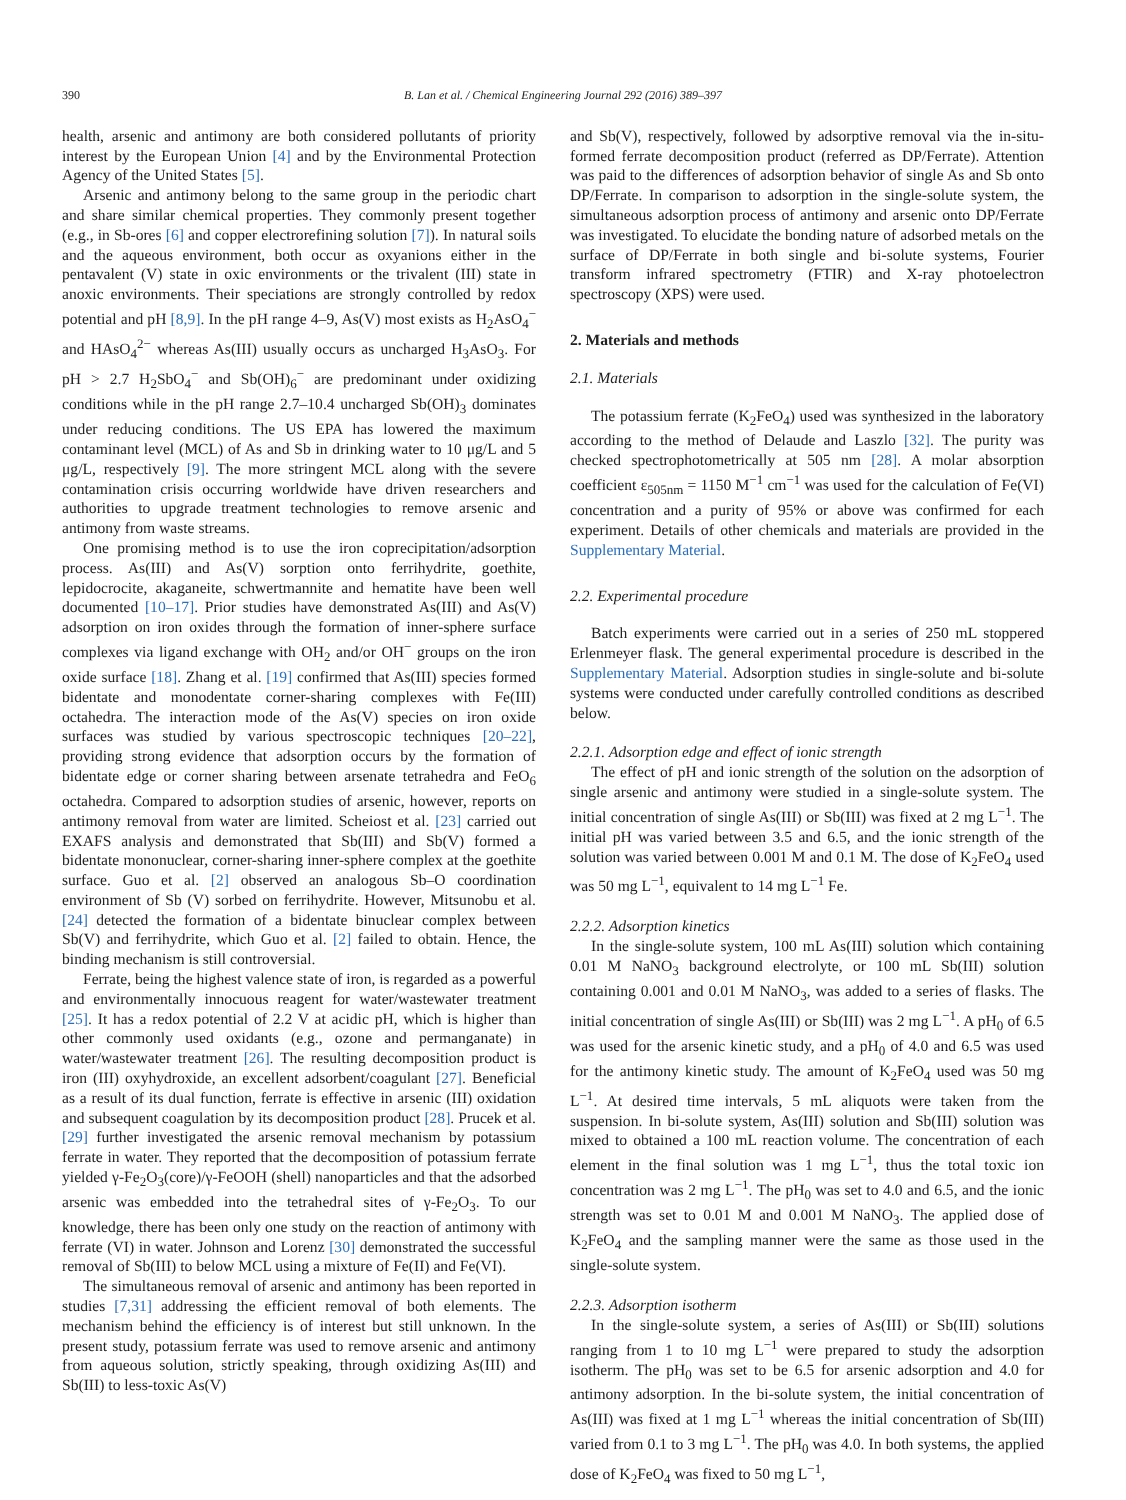390 B. Lan et al. / Chemical Engineering Journal 292 (2016) 389–397
health, arsenic and antimony are both considered pollutants of priority interest by the European Union [4] and by the Environmental Protection Agency of the United States [5].
Arsenic and antimony belong to the same group in the periodic chart and share similar chemical properties. They commonly present together (e.g., in Sb-ores [6] and copper electrorefining solution [7]). In natural soils and the aqueous environment, both occur as oxyanions either in the pentavalent (V) state in oxic environments or the trivalent (III) state in anoxic environments. Their speciations are strongly controlled by redox potential and pH [8,9]. In the pH range 4–9, As(V) most exists as H<sub>2</sub>AsO<sub>4</sub><sup>−</sup> and HAsO<sub>4</sub><sup>2−</sup> whereas As(III) usually occurs as uncharged H<sub>3</sub>AsO<sub>3</sub>. For pH > 2.7 H<sub>2</sub>SbO<sub>4</sub><sup>−</sup> and Sb(OH)<sub>6</sub><sup>−</sup> are predominant under oxidizing conditions while in the pH range 2.7–10.4 uncharged Sb(OH)<sub>3</sub> dominates under reducing conditions. The US EPA has lowered the maximum contaminant level (MCL) of As and Sb in drinking water to 10 μg/L and 5 μg/L, respectively [9]. The more stringent MCL along with the severe contamination crisis occurring worldwide have driven researchers and authorities to upgrade treatment technologies to remove arsenic and antimony from waste streams.
One promising method is to use the iron coprecipitation/adsorption process. As(III) and As(V) sorption onto ferrihydrite, goethite, lepidocrocite, akaganeite, schwertmannite and hematite have been well documented [10–17]. Prior studies have demonstrated As(III) and As(V) adsorption on iron oxides through the formation of inner-sphere surface complexes via ligand exchange with OH<sub>2</sub> and/or OH<sup>−</sup> groups on the iron oxide surface [18]. Zhang et al. [19] confirmed that As(III) species formed bidentate and monodentate corner-sharing complexes with Fe(III) octahedra. The interaction mode of the As(V) species on iron oxide surfaces was studied by various spectroscopic techniques [20–22], providing strong evidence that adsorption occurs by the formation of bidentate edge or corner sharing between arsenate tetrahedra and FeO<sub>6</sub> octahedra. Compared to adsorption studies of arsenic, however, reports on antimony removal from water are limited. Scheiost et al. [23] carried out EXAFS analysis and demonstrated that Sb(III) and Sb(V) formed a bidentate mononuclear, corner-sharing inner-sphere complex at the goethite surface. Guo et al. [2] observed an analogous Sb–O coordination environment of Sb (V) sorbed on ferrihydrite. However, Mitsunobu et al. [24] detected the formation of a bidentate binuclear complex between Sb(V) and ferrihydrite, which Guo et al. [2] failed to obtain. Hence, the binding mechanism is still controversial.
Ferrate, being the highest valence state of iron, is regarded as a powerful and environmentally innocuous reagent for water/wastewater treatment [25]. It has a redox potential of 2.2 V at acidic pH, which is higher than other commonly used oxidants (e.g., ozone and permanganate) in water/wastewater treatment [26]. The resulting decomposition product is iron (III) oxyhydroxide, an excellent adsorbent/coagulant [27]. Beneficial as a result of its dual function, ferrate is effective in arsenic (III) oxidation and subsequent coagulation by its decomposition product [28]. Prucek et al. [29] further investigated the arsenic removal mechanism by potassium ferrate in water. They reported that the decomposition of potassium ferrate yielded γ-Fe<sub>2</sub>O<sub>3</sub>(core)/γ-FeOOH (shell) nanoparticles and that the adsorbed arsenic was embedded into the tetrahedral sites of γ-Fe<sub>2</sub>O<sub>3</sub>. To our knowledge, there has been only one study on the reaction of antimony with ferrate (VI) in water. Johnson and Lorenz [30] demonstrated the successful removal of Sb(III) to below MCL using a mixture of Fe(II) and Fe(VI).
The simultaneous removal of arsenic and antimony has been reported in studies [7,31] addressing the efficient removal of both elements. The mechanism behind the efficiency is of interest but still unknown. In the present study, potassium ferrate was used to remove arsenic and antimony from aqueous solution, strictly speaking, through oxidizing As(III) and Sb(III) to less-toxic As(V)
and Sb(V), respectively, followed by adsorptive removal via the in-situ-formed ferrate decomposition product (referred as DP/Ferrate). Attention was paid to the differences of adsorption behavior of single As and Sb onto DP/Ferrate. In comparison to adsorption in the single-solute system, the simultaneous adsorption process of antimony and arsenic onto DP/Ferrate was investigated. To elucidate the bonding nature of adsorbed metals on the surface of DP/Ferrate in both single and bi-solute systems, Fourier transform infrared spectrometry (FTIR) and X-ray photoelectron spectroscopy (XPS) were used.
2. Materials and methods
2.1. Materials
The potassium ferrate (K<sub>2</sub>FeO<sub>4</sub>) used was synthesized in the laboratory according to the method of Delaude and Laszlo [32]. The purity was checked spectrophotometrically at 505 nm [28]. A molar absorption coefficient ε<sub>505nm</sub> = 1150 M<sup>−1</sup> cm<sup>−1</sup> was used for the calculation of Fe(VI) concentration and a purity of 95% or above was confirmed for each experiment. Details of other chemicals and materials are provided in the Supplementary Material.
2.2. Experimental procedure
Batch experiments were carried out in a series of 250 mL stoppered Erlenmeyer flask. The general experimental procedure is described in the Supplementary Material. Adsorption studies in single-solute and bi-solute systems were conducted under carefully controlled conditions as described below.
2.2.1. Adsorption edge and effect of ionic strength
The effect of pH and ionic strength of the solution on the adsorption of single arsenic and antimony were studied in a single-solute system. The initial concentration of single As(III) or Sb(III) was fixed at 2 mg L<sup>−1</sup>. The initial pH was varied between 3.5 and 6.5, and the ionic strength of the solution was varied between 0.001 M and 0.1 M. The dose of K<sub>2</sub>FeO<sub>4</sub> used was 50 mg L<sup>−1</sup>, equivalent to 14 mg L<sup>−1</sup> Fe.
2.2.2. Adsorption kinetics
In the single-solute system, 100 mL As(III) solution which containing 0.01 M NaNO<sub>3</sub> background electrolyte, or 100 mL Sb(III) solution containing 0.001 and 0.01 M NaNO<sub>3</sub>, was added to a series of flasks. The initial concentration of single As(III) or Sb(III) was 2 mg L<sup>−1</sup>. A pH<sub>0</sub> of 6.5 was used for the arsenic kinetic study, and a pH<sub>0</sub> of 4.0 and 6.5 was used for the antimony kinetic study. The amount of K<sub>2</sub>FeO<sub>4</sub> used was 50 mg L<sup>−1</sup>. At desired time intervals, 5 mL aliquots were taken from the suspension. In bi-solute system, As(III) solution and Sb(III) solution was mixed to obtained a 100 mL reaction volume. The concentration of each element in the final solution was 1 mg L<sup>−1</sup>, thus the total toxic ion concentration was 2 mg L<sup>−1</sup>. The pH<sub>0</sub> was set to 4.0 and 6.5, and the ionic strength was set to 0.01 M and 0.001 M NaNO<sub>3</sub>. The applied dose of K<sub>2</sub>FeO<sub>4</sub> and the sampling manner were the same as those used in the single-solute system.
2.2.3. Adsorption isotherm
In the single-solute system, a series of As(III) or Sb(III) solutions ranging from 1 to 10 mg L<sup>−1</sup> were prepared to study the adsorption isotherm. The pH<sub>0</sub> was set to be 6.5 for arsenic adsorption and 4.0 for antimony adsorption. In the bi-solute system, the initial concentration of As(III) was fixed at 1 mg L<sup>−1</sup> whereas the initial concentration of Sb(III) varied from 0.1 to 3 mg L<sup>−1</sup>. The pH<sub>0</sub> was 4.0. In both systems, the applied dose of K<sub>2</sub>FeO<sub>4</sub> was fixed to 50 mg L<sup>−1</sup>,